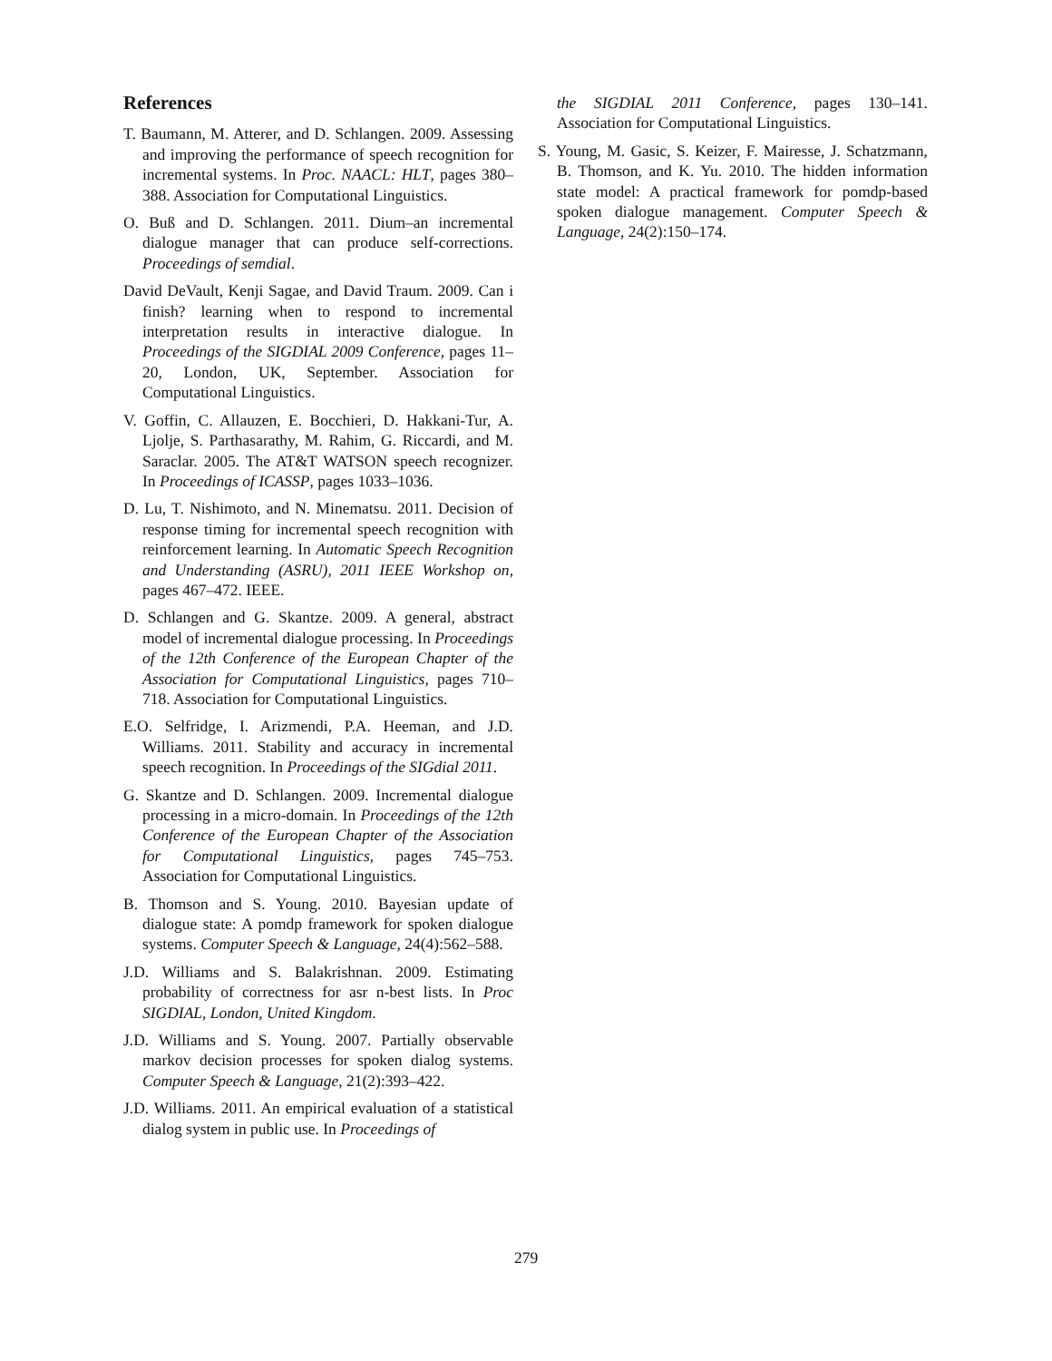References
T. Baumann, M. Atterer, and D. Schlangen. 2009. Assessing and improving the performance of speech recognition for incremental systems. In Proc. NAACL: HLT, pages 380–388. Association for Computational Linguistics.
O. Buß and D. Schlangen. 2011. Dium–an incremental dialogue manager that can produce self-corrections. Proceedings of semdial.
David DeVault, Kenji Sagae, and David Traum. 2009. Can i finish? learning when to respond to incremental interpretation results in interactive dialogue. In Proceedings of the SIGDIAL 2009 Conference, pages 11–20, London, UK, September. Association for Computational Linguistics.
V. Goffin, C. Allauzen, E. Bocchieri, D. Hakkani-Tur, A. Ljolje, S. Parthasarathy, M. Rahim, G. Riccardi, and M. Saraclar. 2005. The AT&T WATSON speech recognizer. In Proceedings of ICASSP, pages 1033–1036.
D. Lu, T. Nishimoto, and N. Minematsu. 2011. Decision of response timing for incremental speech recognition with reinforcement learning. In Automatic Speech Recognition and Understanding (ASRU), 2011 IEEE Workshop on, pages 467–472. IEEE.
D. Schlangen and G. Skantze. 2009. A general, abstract model of incremental dialogue processing. In Proceedings of the 12th Conference of the European Chapter of the Association for Computational Linguistics, pages 710–718. Association for Computational Linguistics.
E.O. Selfridge, I. Arizmendi, P.A. Heeman, and J.D. Williams. 2011. Stability and accuracy in incremental speech recognition. In Proceedings of the SIGdial 2011.
G. Skantze and D. Schlangen. 2009. Incremental dialogue processing in a micro-domain. In Proceedings of the 12th Conference of the European Chapter of the Association for Computational Linguistics, pages 745–753. Association for Computational Linguistics.
B. Thomson and S. Young. 2010. Bayesian update of dialogue state: A pomdp framework for spoken dialogue systems. Computer Speech & Language, 24(4):562–588.
J.D. Williams and S. Balakrishnan. 2009. Estimating probability of correctness for asr n-best lists. In Proc SIGDIAL, London, United Kingdom.
J.D. Williams and S. Young. 2007. Partially observable markov decision processes for spoken dialog systems. Computer Speech & Language, 21(2):393–422.
J.D. Williams. 2011. An empirical evaluation of a statistical dialog system in public use. In Proceedings of
the SIGDIAL 2011 Conference, pages 130–141. Association for Computational Linguistics.
S. Young, M. Gasic, S. Keizer, F. Mairesse, J. Schatzmann, B. Thomson, and K. Yu. 2010. The hidden information state model: A practical framework for pomdp-based spoken dialogue management. Computer Speech & Language, 24(2):150–174.
279